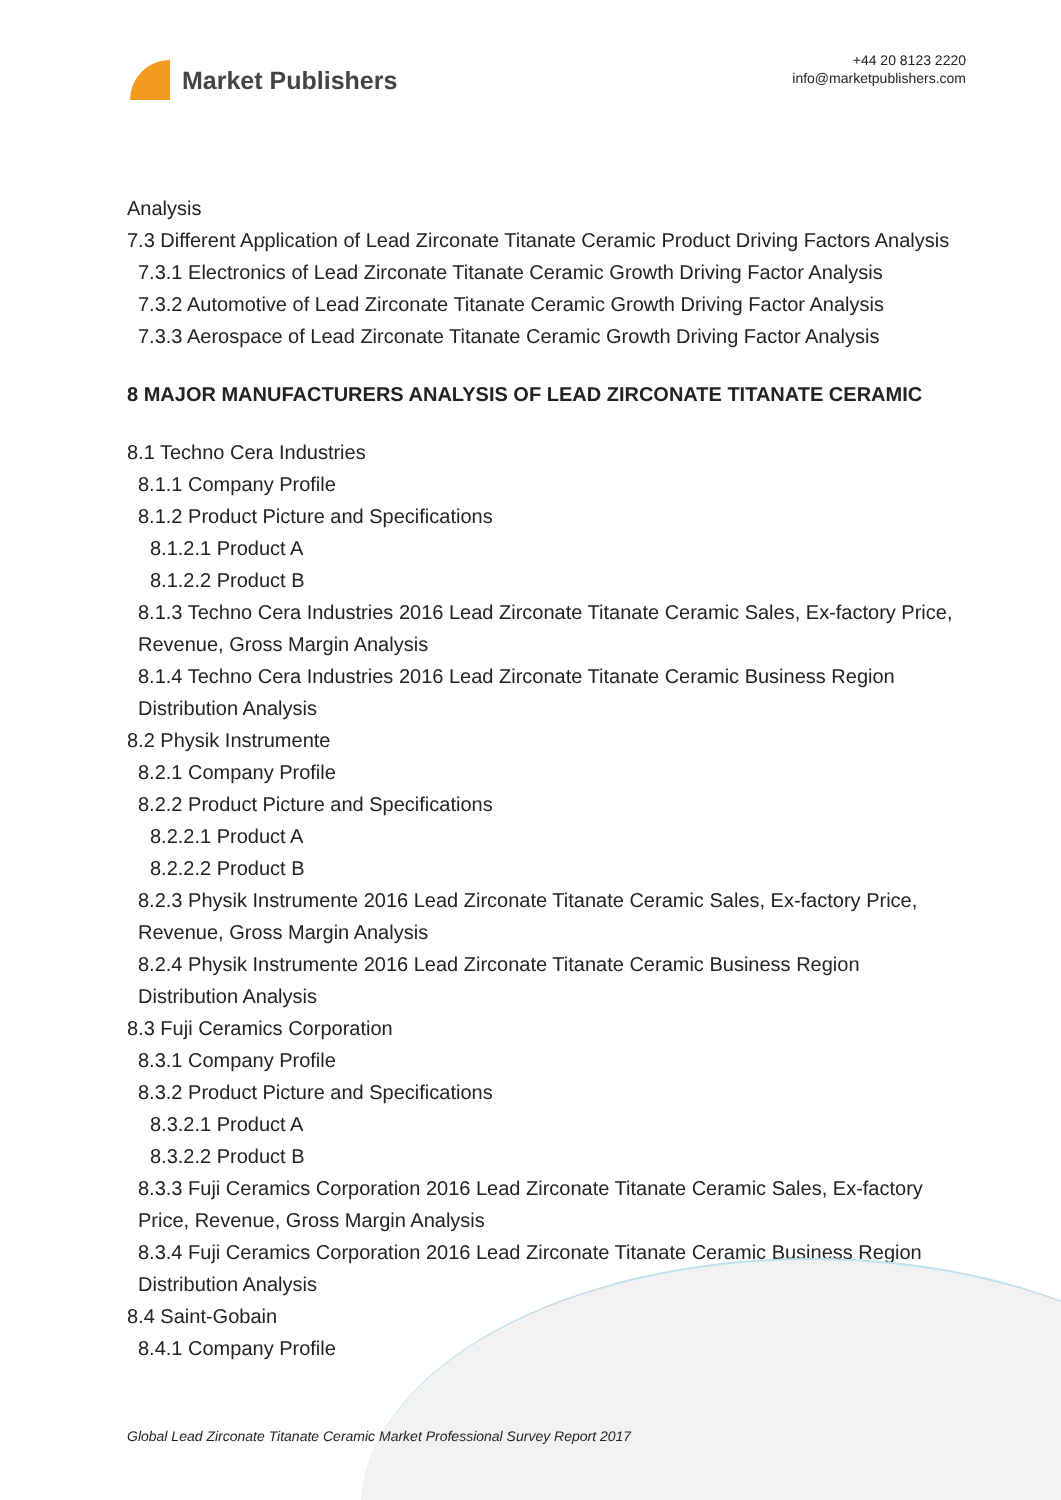Market Publishers
+44 20 8123 2220
info@marketpublishers.com
Analysis
7.3 Different Application of Lead Zirconate Titanate Ceramic Product Driving Factors Analysis
7.3.1 Electronics of Lead Zirconate Titanate Ceramic Growth Driving Factor Analysis
7.3.2 Automotive of Lead Zirconate Titanate Ceramic Growth Driving Factor Analysis
7.3.3 Aerospace of Lead Zirconate Titanate Ceramic Growth Driving Factor Analysis
8 MAJOR MANUFACTURERS ANALYSIS OF LEAD ZIRCONATE TITANATE CERAMIC
8.1 Techno Cera Industries
8.1.1 Company Profile
8.1.2 Product Picture and Specifications
8.1.2.1 Product A
8.1.2.2 Product B
8.1.3 Techno Cera Industries 2016 Lead Zirconate Titanate Ceramic Sales, Ex-factory Price, Revenue, Gross Margin Analysis
8.1.4 Techno Cera Industries 2016 Lead Zirconate Titanate Ceramic Business Region Distribution Analysis
8.2 Physik Instrumente
8.2.1 Company Profile
8.2.2 Product Picture and Specifications
8.2.2.1 Product A
8.2.2.2 Product B
8.2.3 Physik Instrumente 2016 Lead Zirconate Titanate Ceramic Sales, Ex-factory Price, Revenue, Gross Margin Analysis
8.2.4 Physik Instrumente 2016 Lead Zirconate Titanate Ceramic Business Region Distribution Analysis
8.3 Fuji Ceramics Corporation
8.3.1 Company Profile
8.3.2 Product Picture and Specifications
8.3.2.1 Product A
8.3.2.2 Product B
8.3.3 Fuji Ceramics Corporation 2016 Lead Zirconate Titanate Ceramic Sales, Ex-factory Price, Revenue, Gross Margin Analysis
8.3.4 Fuji Ceramics Corporation 2016 Lead Zirconate Titanate Ceramic Business Region Distribution Analysis
8.4 Saint-Gobain
8.4.1 Company Profile
Global Lead Zirconate Titanate Ceramic Market Professional Survey Report 2017